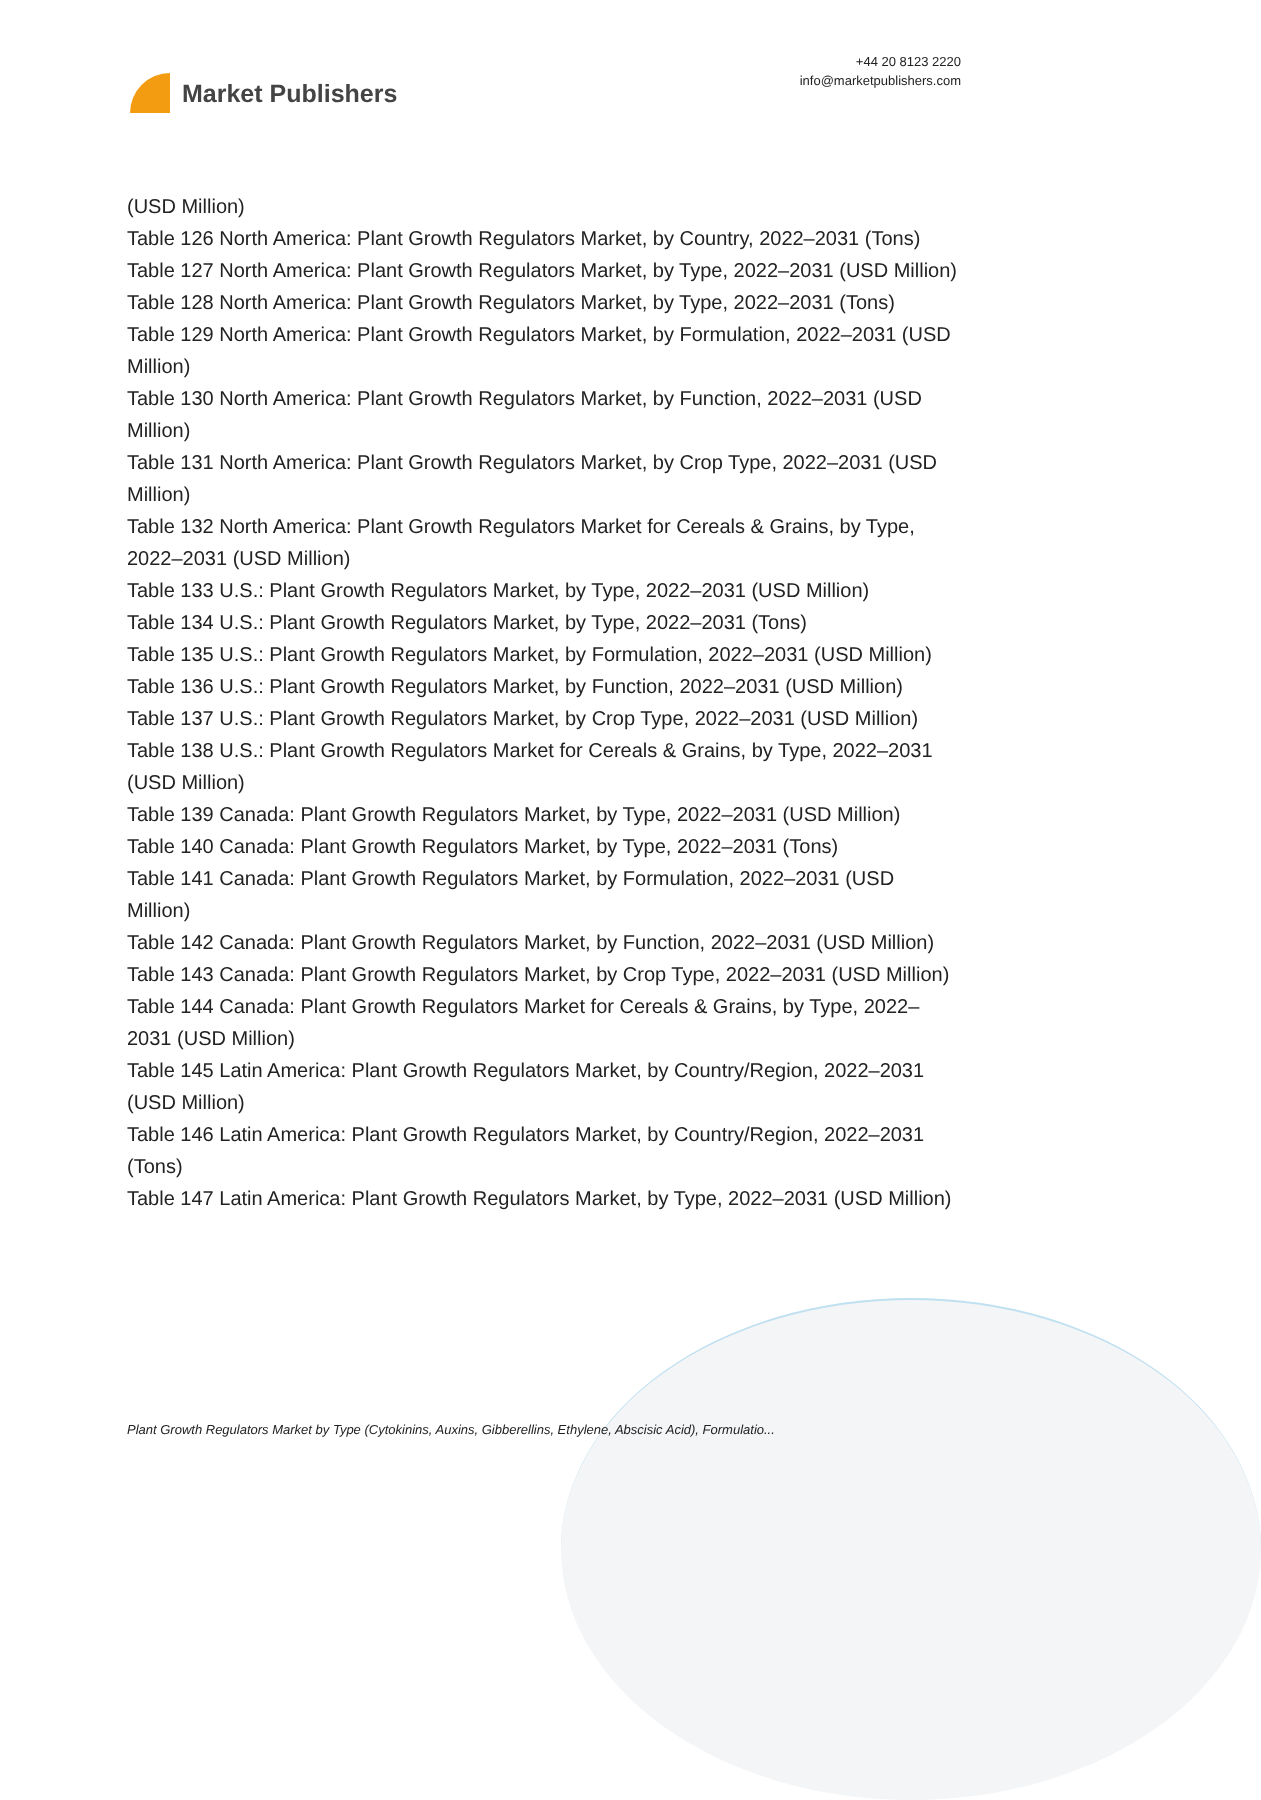Market Publishers
+44 20 8123 2220
info@marketpublishers.com
(USD Million)
Table 126 North America: Plant Growth Regulators Market, by Country, 2022–2031 (Tons)
Table 127 North America: Plant Growth Regulators Market, by Type, 2022–2031 (USD Million)
Table 128 North America: Plant Growth Regulators Market, by Type, 2022–2031 (Tons)
Table 129 North America: Plant Growth Regulators Market, by Formulation, 2022–2031 (USD Million)
Table 130 North America: Plant Growth Regulators Market, by Function, 2022–2031 (USD Million)
Table 131 North America: Plant Growth Regulators Market, by Crop Type, 2022–2031 (USD Million)
Table 132 North America: Plant Growth Regulators Market for Cereals & Grains, by Type, 2022–2031 (USD Million)
Table 133 U.S.: Plant Growth Regulators Market, by Type, 2022–2031 (USD Million)
Table 134 U.S.: Plant Growth Regulators Market, by Type, 2022–2031 (Tons)
Table 135 U.S.: Plant Growth Regulators Market, by Formulation, 2022–2031 (USD Million)
Table 136 U.S.: Plant Growth Regulators Market, by Function, 2022–2031 (USD Million)
Table 137 U.S.: Plant Growth Regulators Market, by Crop Type, 2022–2031 (USD Million)
Table 138 U.S.: Plant Growth Regulators Market for Cereals & Grains, by Type, 2022–2031 (USD Million)
Table 139 Canada: Plant Growth Regulators Market, by Type, 2022–2031 (USD Million)
Table 140 Canada: Plant Growth Regulators Market, by Type, 2022–2031 (Tons)
Table 141 Canada: Plant Growth Regulators Market, by Formulation, 2022–2031 (USD Million)
Table 142 Canada: Plant Growth Regulators Market, by Function, 2022–2031 (USD Million)
Table 143 Canada: Plant Growth Regulators Market, by Crop Type, 2022–2031 (USD Million)
Table 144 Canada: Plant Growth Regulators Market for Cereals & Grains, by Type, 2022–2031 (USD Million)
Table 145 Latin America: Plant Growth Regulators Market, by Country/Region, 2022–2031 (USD Million)
Table 146 Latin America: Plant Growth Regulators Market, by Country/Region, 2022–2031 (Tons)
Table 147 Latin America: Plant Growth Regulators Market, by Type, 2022–2031 (USD Million)
Plant Growth Regulators Market by Type (Cytokinins, Auxins, Gibberellins, Ethylene, Abscisic Acid), Formulatio...